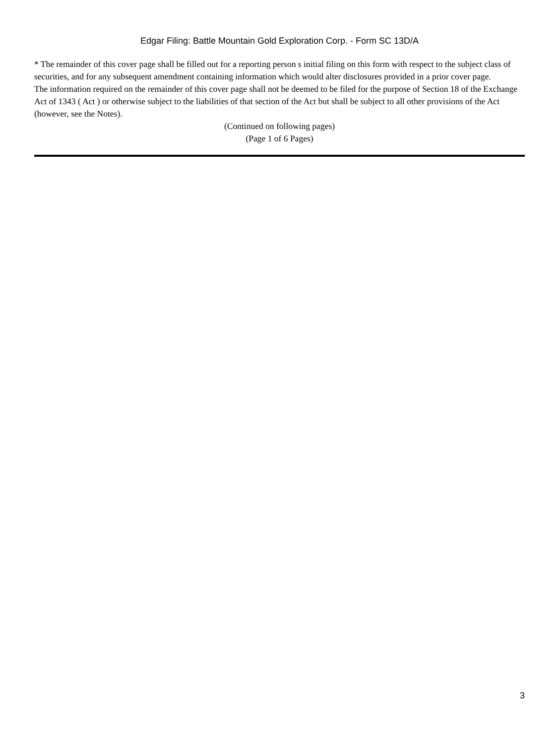Edgar Filing: Battle Mountain Gold Exploration Corp. - Form SC 13D/A
* The remainder of this cover page shall be filled out for a reporting person s initial filing on this form with respect to the subject class of securities, and for any subsequent amendment containing information which would alter disclosures provided in a prior cover page.
The information required on the remainder of this cover page shall not be deemed to be filed for the purpose of Section 18 of the Exchange Act of 1343 ( Act ) or otherwise subject to the liabilities of that section of the Act but shall be subject to all other provisions of the Act (however, see the Notes).
(Continued on following pages)
(Page 1 of 6 Pages)
3